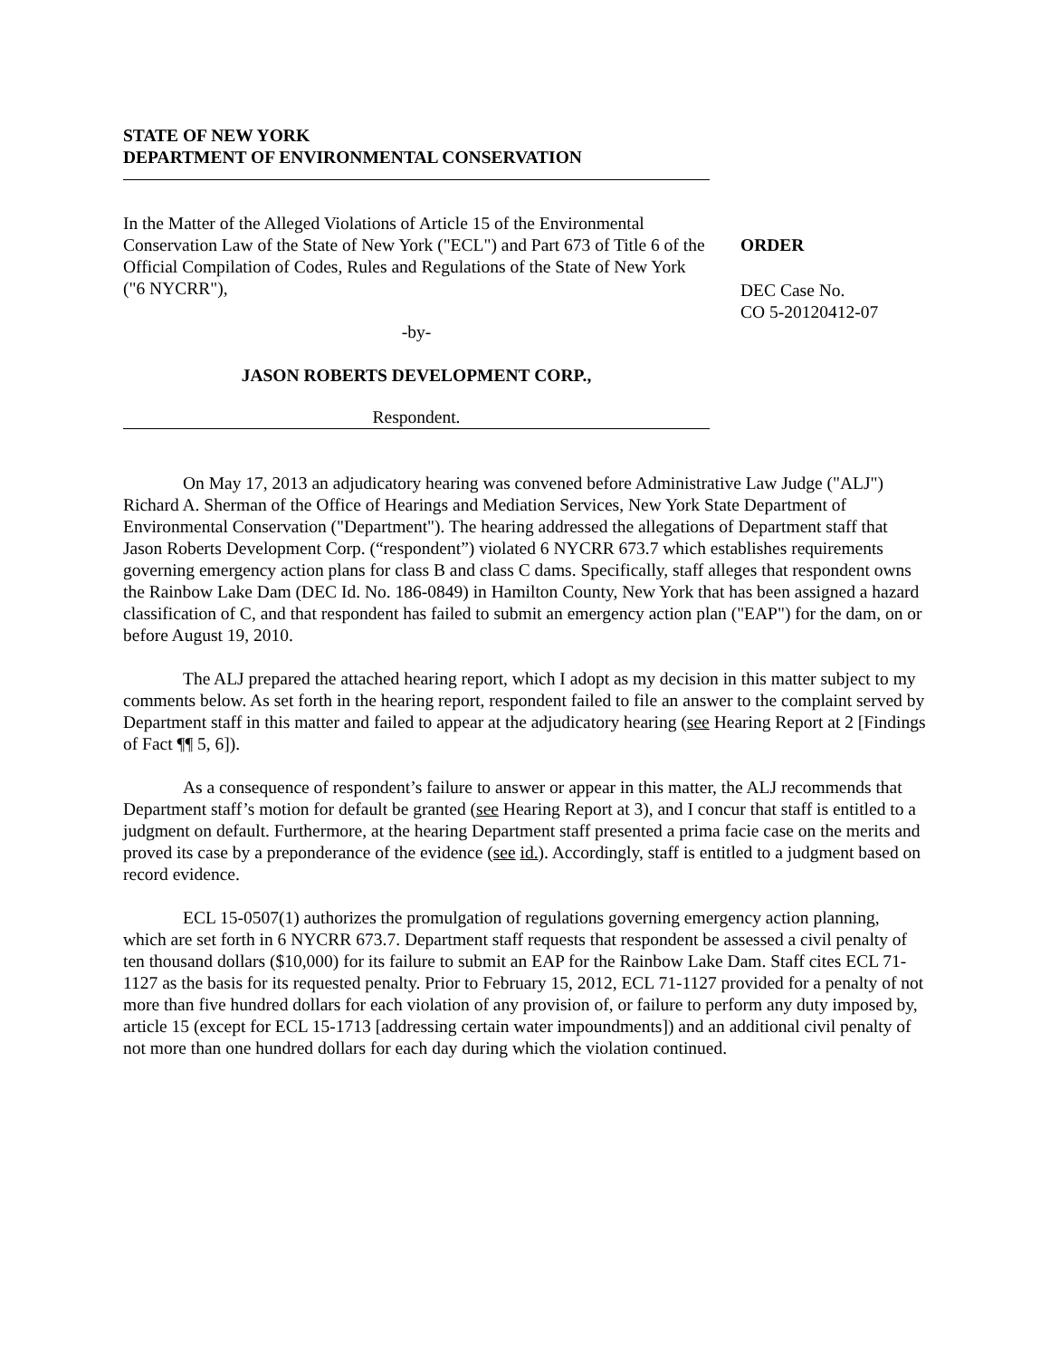STATE OF NEW YORK
DEPARTMENT OF ENVIRONMENTAL CONSERVATION
In the Matter of the Alleged Violations of Article 15 of the Environmental Conservation Law of the State of New York ("ECL") and Part 673 of Title 6 of the Official Compilation of Codes, Rules and Regulations of the State of New York ("6 NYCRR"),
-by-
JASON ROBERTS DEVELOPMENT CORP.,
Respondent.
ORDER
DEC Case No.
CO 5-20120412-07
On May 17, 2013 an adjudicatory hearing was convened before Administrative Law Judge ("ALJ") Richard A. Sherman of the Office of Hearings and Mediation Services, New York State Department of Environmental Conservation ("Department"). The hearing addressed the allegations of Department staff that Jason Roberts Development Corp. (“respondent”) violated 6 NYCRR 673.7 which establishes requirements governing emergency action plans for class B and class C dams. Specifically, staff alleges that respondent owns the Rainbow Lake Dam (DEC Id. No. 186-0849) in Hamilton County, New York that has been assigned a hazard classification of C, and that respondent has failed to submit an emergency action plan ("EAP") for the dam, on or before August 19, 2010.
The ALJ prepared the attached hearing report, which I adopt as my decision in this matter subject to my comments below. As set forth in the hearing report, respondent failed to file an answer to the complaint served by Department staff in this matter and failed to appear at the adjudicatory hearing (see Hearing Report at 2 [Findings of Fact ¶¶ 5, 6]).
As a consequence of respondent’s failure to answer or appear in this matter, the ALJ recommends that Department staff’s motion for default be granted (see Hearing Report at 3), and I concur that staff is entitled to a judgment on default. Furthermore, at the hearing Department staff presented a prima facie case on the merits and proved its case by a preponderance of the evidence (see id.). Accordingly, staff is entitled to a judgment based on record evidence.
ECL 15-0507(1) authorizes the promulgation of regulations governing emergency action planning, which are set forth in 6 NYCRR 673.7. Department staff requests that respondent be assessed a civil penalty of ten thousand dollars ($10,000) for its failure to submit an EAP for the Rainbow Lake Dam. Staff cites ECL 71-1127 as the basis for its requested penalty. Prior to February 15, 2012, ECL 71-1127 provided for a penalty of not more than five hundred dollars for each violation of any provision of, or failure to perform any duty imposed by, article 15 (except for ECL 15-1713 [addressing certain water impoundments]) and an additional civil penalty of not more than one hundred dollars for each day during which the violation continued.